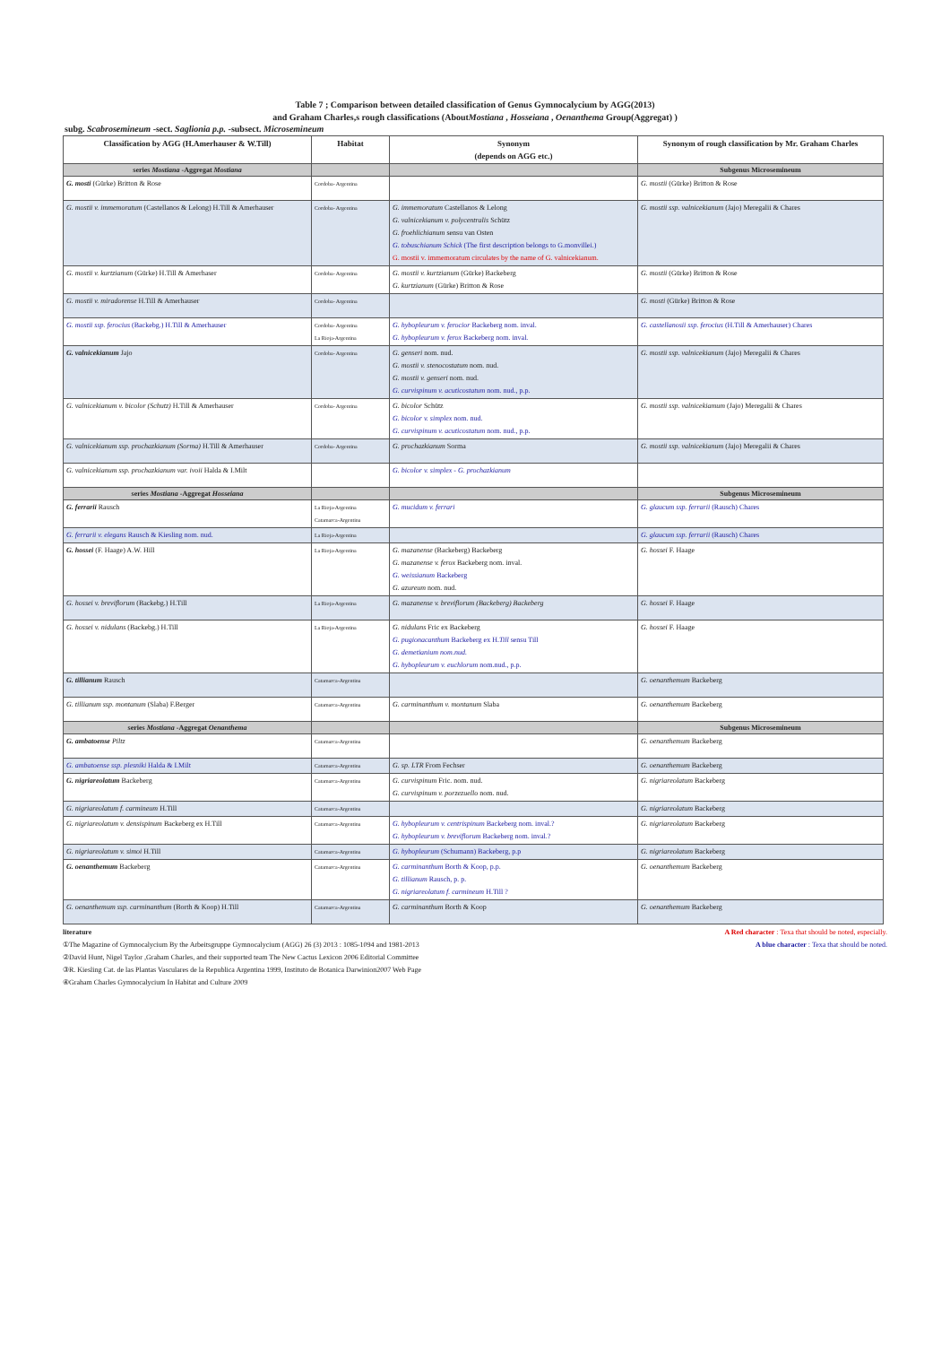Table 7 ; Comparison between detailed classification of Genus Gymnocalycium by AGG(2013)
and Graham Charles,s rough classifications (AboutMostiana , Hosseiana , Oenanthema Group(Aggregat) )
subg. Scabrosemineum -sect. Saglionia p.p. -subsect. Microsemineum
| Classification by AGG (H.Amerhauser & W.Till) | Habitat | Synonym (depends on AGG etc.) | Synonym of rough classification by Mr. Graham Charles |
| --- | --- | --- | --- |
| series Mostiana -Aggregat Mostiana | | | Subgenus Microsemineum |
| G. mosti (Gürke) Britton & Rose | Cordoba- Argentina | | G. mostii (Gürke) Britton & Rose |
| G. mostii v. immemoratum (Castellanos & Lelong) H.Till & Amerhauser | Cordoba- Argentina | G. immemoratum Castellanos & Lelong G. valnicekianum v. polycentralis Schütz G. froehlichianum sensu van Osten G. tobuschianum Schick (The first description belongs to G.monvillei.) G. mostii v. immemoratum circulates by the name of G. valnicekianum. | G. mostii ssp. valnicekianum (Jajo) Meregalii & Chares |
| G. mostii v. kurtzianum (Gürke) H.Till & Amerhaser | Cordoba- Argentina | G. mostii v. kurtzianum (Gürke) Backeberg G. kurtzianum (Gürke) Britton & Rose | G. mostii (Gürke) Britton & Rose |
| G. mostii v. miradorense H.Till & Amerhauser | Cordoba- Argentina | | G. mosti (Gürke) Britton & Rose |
| G. mostii ssp. ferocius (Backebg.) H.Till & Amerhauser | Cordoba- Argentina La Rioja-Argentina | G. hybopleurum v. ferocior Backeberg nom. inval. G. hybopleurum v. ferox Backeberg nom. inval. | G. castellanosii ssp. ferocius (H.Till & Amerhauser) Chares |
| G. valnicekianum Jajo | Cordoba- Argentina | G. genseri nom. nud. G. mostii v. stenocostatum nom. nud. G. mostii v. genseri nom. nud. G. curvispinum v. acuticostatum nom. nud., p.p. | G. mostii ssp. valnicekianum (Jajo) Meregalii & Chares |
| G. valnicekianum v. bicolor (Schutz) H.Till & Amerhauser | Cordoba- Argentina | G. bicolor Schütz G. bicolor v. simplex nom. nud. G. curvispinum v. acuticostatum nom. nud., p.p. | G. mostii ssp. valnicekiamum (Jajo) Meregalii & Chares |
| G. valnicekianum ssp. prochazkianum (Sorma) H.Till & Amerhauser | Cordoba- Argentina | G. prochazkianum Sorma | G. mostii ssp. valnicekianum (Jajo) Meregalii & Chares |
| G. valnicekianum ssp. prochazkianum var. ivoii Halda & I.Milt | | G. bicolor v. simplex - G. prochazkianum | |
| series Mostiana -Aggregat Hosseiana | | | Subgenus Microsemineum |
| G. ferrarii Rausch | La Rioja-Argentina Catamarca-Argentina | G. mucidum v. ferrari | G. glaucum ssp. ferrarii (Rausch) Chares |
| G. ferrarii v. elegans Rausch & Kiesling nom. nud. | La Rioja-Argentina | | G. glaucum ssp. ferrarii (Rausch) Chares |
| G. hossei (F. Haage) A.W. Hill | La Rioja-Argentina | G. mazanense (Backeberg) Backeberg G. mazanense v. ferox Backeberg nom. inval. G. weissianum Backeberg G. azureum nom. nud. | G. hossei F. Haage |
| G. hossei v. breviflorum (Backebg.) H.Till | La Rioja-Argentina | G. mazanense v. breviflorum (Backeberg) Backeberg | G. hossei F. Haage |
| G. hossei v. nidulans (Backebg.) H.Till | La Rioja-Argentina | G. nidulans Fric ex Backeberg G. pugionacanthum Backeberg ex H. Till sensu Till G. demetianium nom.nud. G. hybopleurum v. euchlorum nom.nud., p.p. | G. hossei F. Haage |
| G. tillianum Rausch | Catamarca-Argentina | | G. oenanthemum Backeberg |
| G. tillianum ssp. montanum (Slaba) F.Berger | Catamarca-Argentina | G. carminanthum v. montanum Slaba | G. oenanthemum Backeberg |
| series Mostiana -Aggregat Oenanthema | | | Subgenus Microsemineum |
| G. ambatoense Piltz | Catamarca-Argentina | | G. oenanthemum Backeberg |
| G. ambatoense ssp. plesniki Halda & I.Milt | Catamarca-Argentina | G. sp. LTR From Fechser | G. oenanthemum Backeberg |
| G. nigriareolatum Backeberg | Catamarca-Argentina | G. curvispinum Fric. nom. nud. G. curvispinum v. porzezuello nom. nud. | G. nigriareolatum Backeberg |
| G. nigriareolatum f. carmineum H.Till | Catamarca-Argentina | | G. nigriareolatum Backeberg |
| G. nigriareolatum v. densispinum Backeberg ex H.Till | Catamarca-Argentina | G. hybopleurum v. centrispinum Backeberg nom. inval.? G. hybopleurum v. breviflorum Backeberg nom. inval.? | G. nigriareolatum Backeberg |
| G. nigriareolatum v. simoi H.Till | Catamarca-Argentina | G. hybopleurum (Schumann) Backeberg, p.p | G. nigriareolatum Backeberg |
| G. oenanthemum Backeberg | Catamarca-Argentina | G. carminanthum Borth & Koop, p.p. G. tillianum Rausch, p. p. G. nigriareolatum f. carmineum H.Till ? | G. oenanthemum Backeberg |
| G. oenanthemum ssp. carminanthum (Borth & Koop) H.Till | Catamarca-Argentina | G. carminanthum Borth & Koop | G. oenanthemum Backeberg |
literature
①The Magazine of Gymnocalycium By the Arbeitsgruppe Gymnocalycium (AGG) 26 (3) 2013 : 1085-1094 and 1981-2013
②David Hunt, Nigel Taylor ,Graham Charles, and their supported team The New Cactus Lexicon 2006 Editorial Committee
③R. Kiesling Cat. de las Plantas Vasculares de la Republica Argentina 1999, Instituto de Botanica Darwinion2007 Web Page
④Graham Charles Gymnocalycium In Habitat and Culture 2009
A Red character : Texa that should be noted, especially.
A blue character : Texa that should be noted.